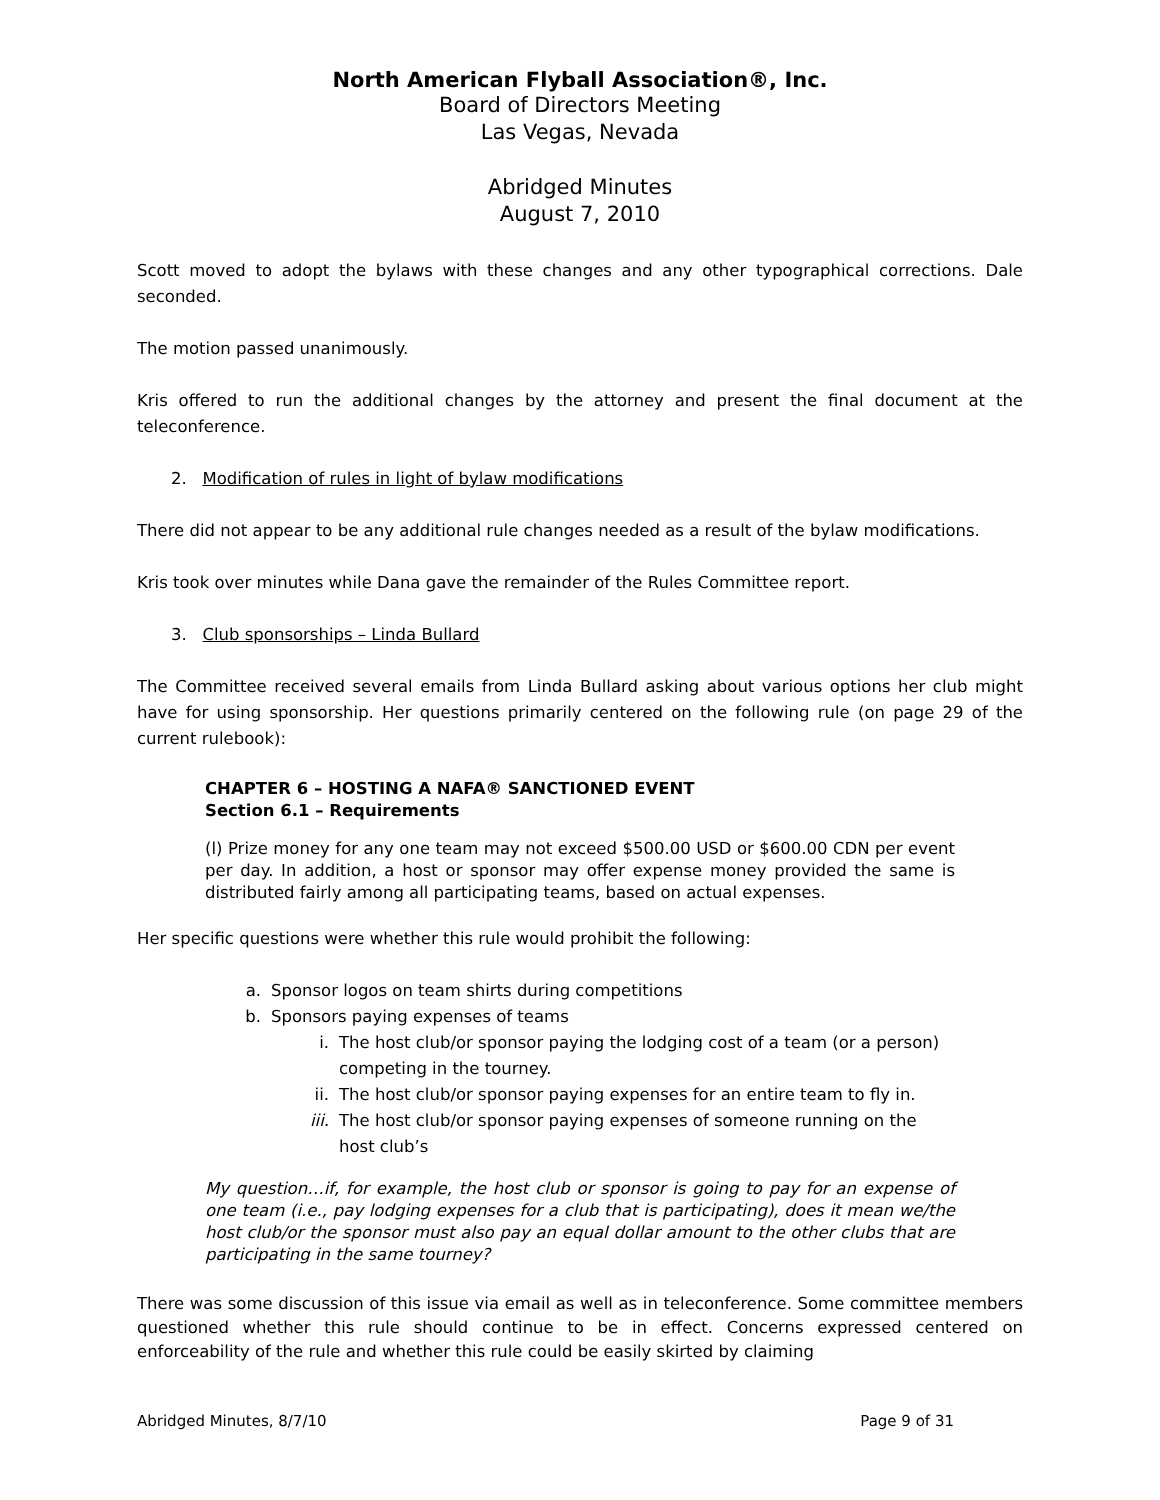North American Flyball Association®, Inc.
Board of Directors Meeting
Las Vegas, Nevada
Abridged Minutes
August 7, 2010
Scott moved to adopt the bylaws with these changes and any other typographical corrections. Dale seconded.
The motion passed unanimously.
Kris offered to run the additional changes by the attorney and present the final document at the teleconference.
2. Modification of rules in light of bylaw modifications
There did not appear to be any additional rule changes needed as a result of the bylaw modifications.
Kris took over minutes while Dana gave the remainder of the Rules Committee report.
3. Club sponsorships – Linda Bullard
The Committee received several emails from Linda Bullard asking about various options her club might have for using sponsorship. Her questions primarily centered on the following rule (on page 29 of the current rulebook):
CHAPTER 6 – HOSTING A NAFA® SANCTIONED EVENT
Section 6.1 – Requirements
(l) Prize money for any one team may not exceed $500.00 USD or $600.00 CDN per event per day. In addition, a host or sponsor may offer expense money provided the same is distributed fairly among all participating teams, based on actual expenses.
Her specific questions were whether this rule would prohibit the following:
a. Sponsor logos on team shirts during competitions
b. Sponsors paying expenses of teams
i. The host club/or sponsor paying the lodging cost of a team (or a person) competing in the tourney.
ii. The host club/or sponsor paying expenses for an entire team to fly in.
iii. The host club/or sponsor paying expenses of someone running on the host club’s
My question…if, for example, the host club or sponsor is going to pay for an expense of one team (i.e., pay lodging expenses for a club that is participating), does it mean we/the host club/or the sponsor must also pay an equal dollar amount to the other clubs that are participating in the same tourney?
There was some discussion of this issue via email as well as in teleconference. Some committee members questioned whether this rule should continue to be in effect. Concerns expressed centered on enforceability of the rule and whether this rule could be easily skirted by claiming
Abridged Minutes, 8/7/10 Page 9 of 31